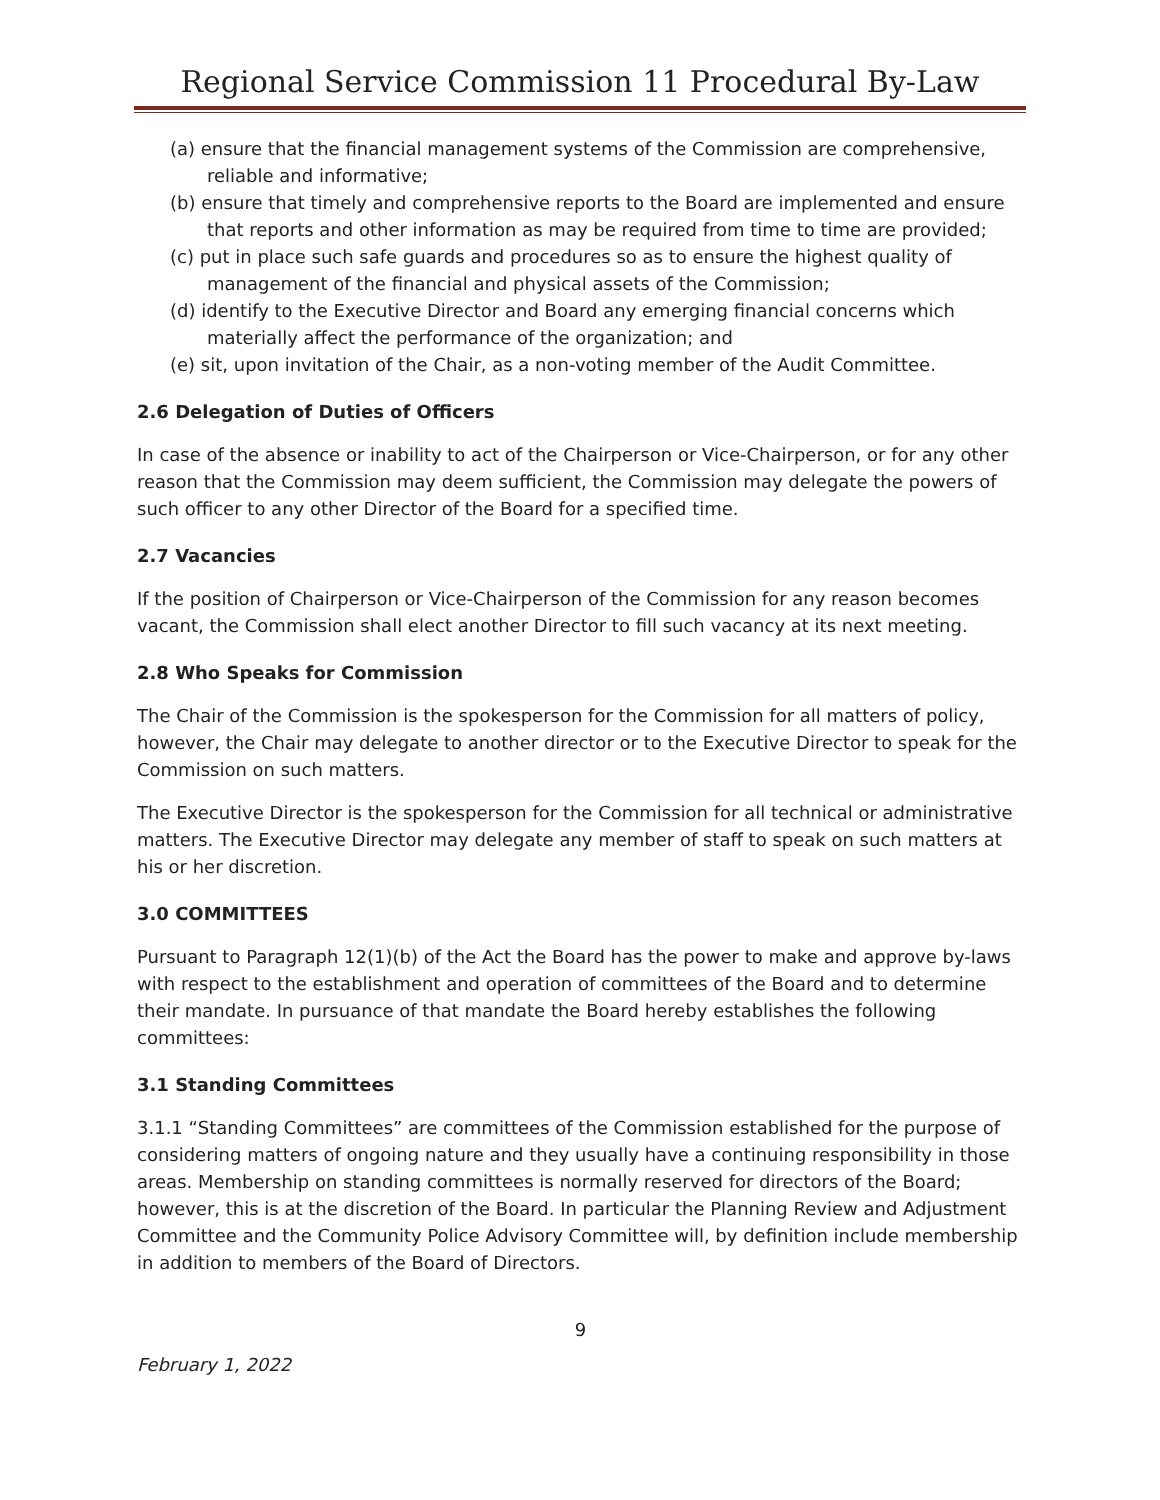Regional Service Commission 11 Procedural By-Law
(a) ensure that the financial management systems of the Commission are comprehensive, reliable and informative;
(b) ensure that timely and comprehensive reports to the Board are implemented and ensure that reports and other information as may be required from time to time are provided;
(c) put in place such safe guards and procedures so as to ensure the highest quality of management of the financial and physical assets of the Commission;
(d) identify to the Executive Director and Board any emerging financial concerns which materially affect the performance of the organization; and
(e) sit, upon invitation of the Chair, as a non-voting member of the Audit Committee.
2.6 Delegation of Duties of Officers
In case of the absence or inability to act of the Chairperson or Vice-Chairperson, or for any other reason that the Commission may deem sufficient, the Commission may delegate the powers of such officer to any other Director of the Board for a specified time.
2.7 Vacancies
If the position of Chairperson or Vice-Chairperson of the Commission for any reason becomes vacant, the Commission shall elect another Director to fill such vacancy at its next meeting.
2.8 Who Speaks for Commission
The Chair of the Commission is the spokesperson for the Commission for all matters of policy, however, the Chair may delegate to another director or to the Executive Director to speak for the Commission on such matters.
The Executive Director is the spokesperson for the Commission for all technical or administrative matters. The Executive Director may delegate any member of staff to speak on such matters at his or her discretion.
3.0 COMMITTEES
Pursuant to Paragraph 12(1)(b) of the Act the Board has the power to make and approve by-laws with respect to the establishment and operation of committees of the Board and to determine their mandate. In pursuance of that mandate the Board hereby establishes the following committees:
3.1 Standing Committees
3.1.1 “Standing Committees” are committees of the Commission established for the purpose of considering matters of ongoing nature and they usually have a continuing responsibility in those areas. Membership on standing committees is normally reserved for directors of the Board; however, this is at the discretion of the Board. In particular the Planning Review and Adjustment Committee and the Community Police Advisory Committee will, by definition include membership in addition to members of the Board of Directors.
9
February 1, 2022